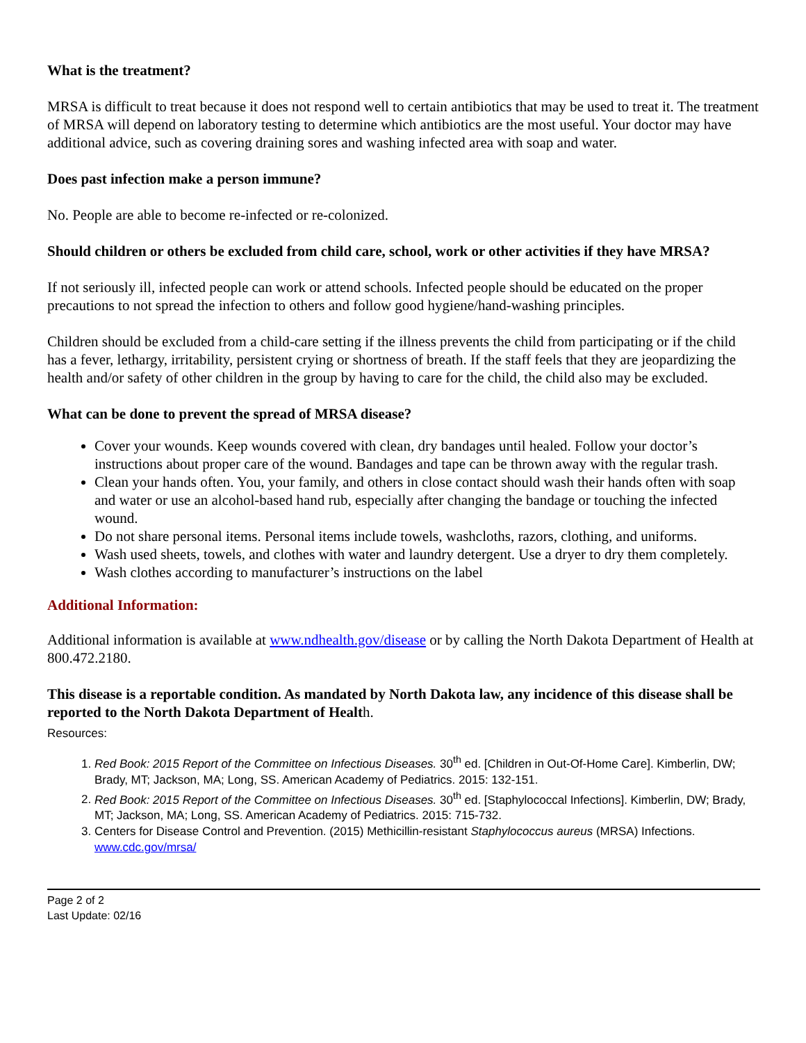What is the treatment?
MRSA is difficult to treat because it does not respond well to certain antibiotics that may be used to treat it. The treatment of MRSA will depend on laboratory testing to determine which antibiotics are the most useful. Your doctor may have additional advice, such as covering draining sores and washing infected area with soap and water.
Does past infection make a person immune?
No. People are able to become re-infected or re-colonized.
Should children or others be excluded from child care, school, work or other activities if they have MRSA?
If not seriously ill, infected people can work or attend schools. Infected people should be educated on the proper precautions to not spread the infection to others and follow good hygiene/hand-washing principles.
Children should be excluded from a child-care setting if the illness prevents the child from participating or if the child has a fever, lethargy, irritability, persistent crying or shortness of breath. If the staff feels that they are jeopardizing the health and/or safety of other children in the group by having to care for the child, the child also may be excluded.
What can be done to prevent the spread of MRSA disease?
Cover your wounds. Keep wounds covered with clean, dry bandages until healed. Follow your doctor’s instructions about proper care of the wound. Bandages and tape can be thrown away with the regular trash.
Clean your hands often. You, your family, and others in close contact should wash their hands often with soap and water or use an alcohol-based hand rub, especially after changing the bandage or touching the infected wound.
Do not share personal items. Personal items include towels, washcloths, razors, clothing, and uniforms.
Wash used sheets, towels, and clothes with water and laundry detergent. Use a dryer to dry them completely.
Wash clothes according to manufacturer’s instructions on the label
Additional Information:
Additional information is available at www.ndhealth.gov/disease or by calling the North Dakota Department of Health at 800.472.2180.
This disease is a reportable condition. As mandated by North Dakota law, any incidence of this disease shall be reported to the North Dakota Department of Health.
Resources:
1. Red Book: 2015 Report of the Committee on Infectious Diseases. 30<sup>th</sup> ed. [Children in Out-Of-Home Care]. Kimberlin, DW; Brady, MT; Jackson, MA; Long, SS. American Academy of Pediatrics. 2015: 132-151.
2. Red Book: 2015 Report of the Committee on Infectious Diseases. 30<sup>th</sup> ed. [Staphylococcal Infections]. Kimberlin, DW; Brady, MT; Jackson, MA; Long, SS. American Academy of Pediatrics. 2015: 715-732.
3. Centers for Disease Control and Prevention. (2015) Methicillin-resistant Staphylococcus aureus (MRSA) Infections. www.cdc.gov/mrsa/
Page 2 of 2
Last Update: 02/16